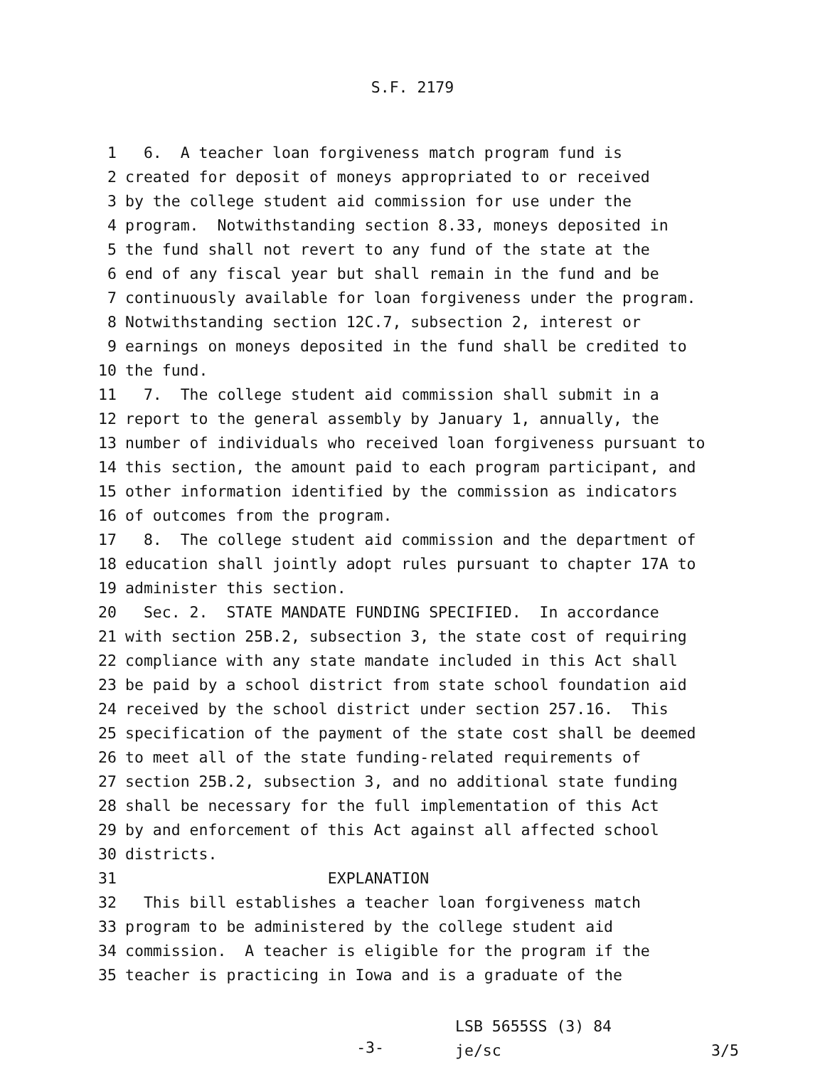S.F. 2179
1 6. A teacher loan forgiveness match program fund is
2 created for deposit of moneys appropriated to or received
3 by the college student aid commission for use under the
4 program. Notwithstanding section 8.33, moneys deposited in
5 the fund shall not revert to any fund of the state at the
6 end of any fiscal year but shall remain in the fund and be
7 continuously available for loan forgiveness under the program.
8 Notwithstanding section 12C.7, subsection 2, interest or
9 earnings on moneys deposited in the fund shall be credited to
10 the fund.
11 7. The college student aid commission shall submit in a
12 report to the general assembly by January 1, annually, the
13 number of individuals who received loan forgiveness pursuant to
14 this section, the amount paid to each program participant, and
15 other information identified by the commission as indicators
16 of outcomes from the program.
17 8. The college student aid commission and the department of
18 education shall jointly adopt rules pursuant to chapter 17A to
19 administer this section.
20 Sec. 2. STATE MANDATE FUNDING SPECIFIED. In accordance
21 with section 25B.2, subsection 3, the state cost of requiring
22 compliance with any state mandate included in this Act shall
23 be paid by a school district from state school foundation aid
24 received by the school district under section 257.16. This
25 specification of the payment of the state cost shall be deemed
26 to meet all of the state funding-related requirements of
27 section 25B.2, subsection 3, and no additional state funding
28 shall be necessary for the full implementation of this Act
29 by and enforcement of this Act against all affected school
30 districts.
31 EXPLANATION
32 This bill establishes a teacher loan forgiveness match
33 program to be administered by the college student aid
34 commission. A teacher is eligible for the program if the
35 teacher is practicing in Iowa and is a graduate of the
-3-
LSB 5655SS (3) 84
je/sc
3/5